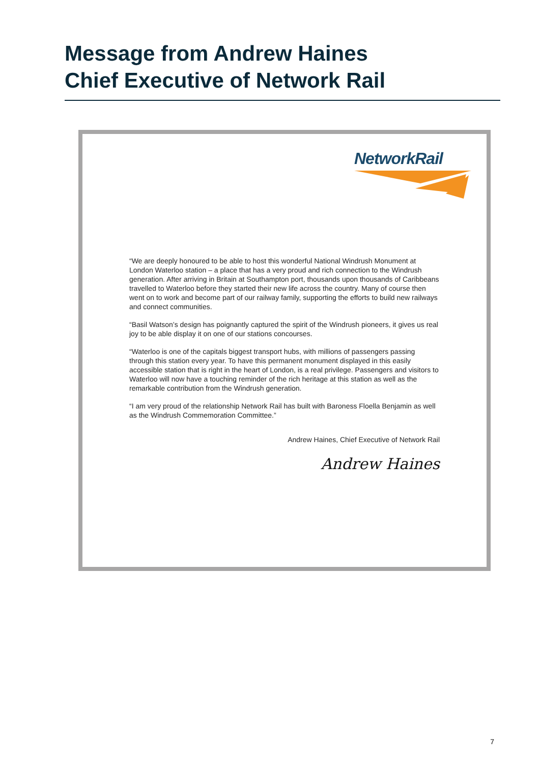Message from Andrew Haines
Chief Executive of Network Rail
NetworkRail
“We are deeply honoured to be able to host this wonderful National Windrush Monument at London Waterloo station – a place that has a very proud and rich connection to the Windrush generation. After arriving in Britain at Southampton port, thousands upon thousands of Caribbeans travelled to Waterloo before they started their new life across the country. Many of course then went on to work and become part of our railway family, supporting the efforts to build new railways and connect communities.
“Basil Watson’s design has poignantly captured the spirit of the Windrush pioneers, it gives us real joy to be able display it on one of our stations concourses.
“Waterloo is one of the capitals biggest transport hubs, with millions of passengers passing through this station every year. To have this permanent monument displayed in this easily accessible station that is right in the heart of London, is a real privilege. Passengers and visitors to Waterloo will now have a touching reminder of the rich heritage at this station as well as the remarkable contribution from the Windrush generation.
“I am very proud of the relationship Network Rail has built with Baroness Floella Benjamin as well as the Windrush Commemoration Committee.”
Andrew Haines, Chief Executive of Network Rail
Andrew Haines
7